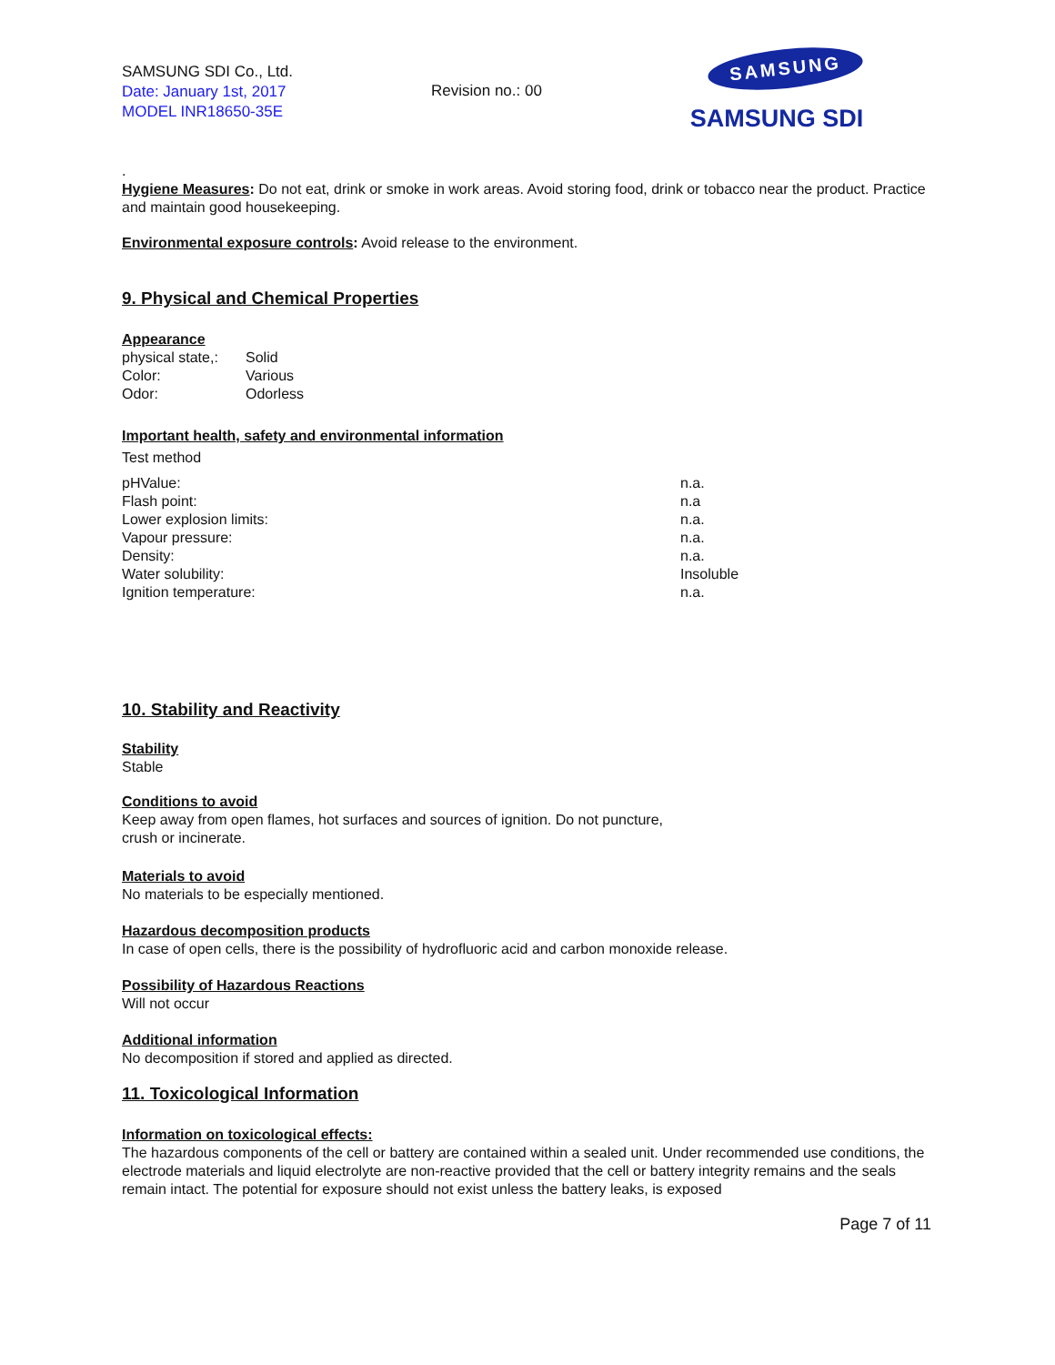SAMSUNG SDI Co., Ltd.
Date: January 1st, 2017
MODEL INR18650-35E
Revision no.: 00
SAMSUNG
SAMSUNG SDI
.
Hygiene Measures: Do not eat, drink or smoke in work areas. Avoid storing food, drink or tobacco near the product. Practice and maintain good housekeeping.
Environmental exposure controls: Avoid release to the environment.
9. Physical and Chemical Properties
Appearance
| physical state,: | Solid |
| Color: | Various |
| Odor: | Odorless |
Important health, safety and environmental information
Test method
| pHValue: | n.a. |
| Flash point: | n.a |
| Lower explosion limits: | n.a. |
| Vapour pressure: | n.a. |
| Density: | n.a. |
| Water solubility: | Insoluble |
| Ignition temperature: | n.a. |
10. Stability and Reactivity
Stability
Stable
Conditions to avoid
Keep away from open flames, hot surfaces and sources of ignition. Do not puncture,
crush or incinerate.
Materials to avoid
No materials to be especially mentioned.
Hazardous decomposition products
In case of open cells, there is the possibility of hydrofluoric acid and carbon monoxide release.
Possibility of Hazardous Reactions
Will not occur
Additional information
No decomposition if stored and applied as directed.
11. Toxicological Information
Information on toxicological effects:
The hazardous components of the cell or battery are contained within a sealed unit. Under recommended use conditions, the electrode materials and liquid electrolyte are non-reactive provided that the cell or battery integrity remains and the seals remain intact. The potential for exposure should not exist unless the battery leaks, is exposed
Page 7 of 11